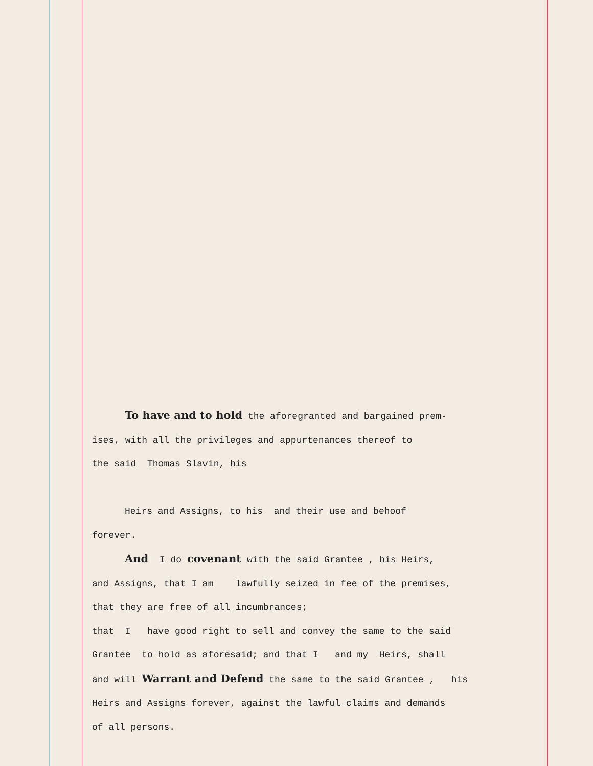To have and to hold the aforegranted and bargained prem-
ises, with all the privileges and appurtenances thereof to
the said Thomas Slavin, his
Heirs and Assigns, to his and their use and behoof
forever.
And I do covenant with the said Grantee , his Heirs,
and Assigns, that I am lawfully seized in fee of the premises,
that they are free of all incumbrances;
that I have good right to sell and convey the same to the said
Grantee to hold as aforesaid; and that I and my Heirs, shall
and will Warrant and Defend the same to the said Grantee , his
Heirs and Assigns forever, against the lawful claims and demands
of all persons.